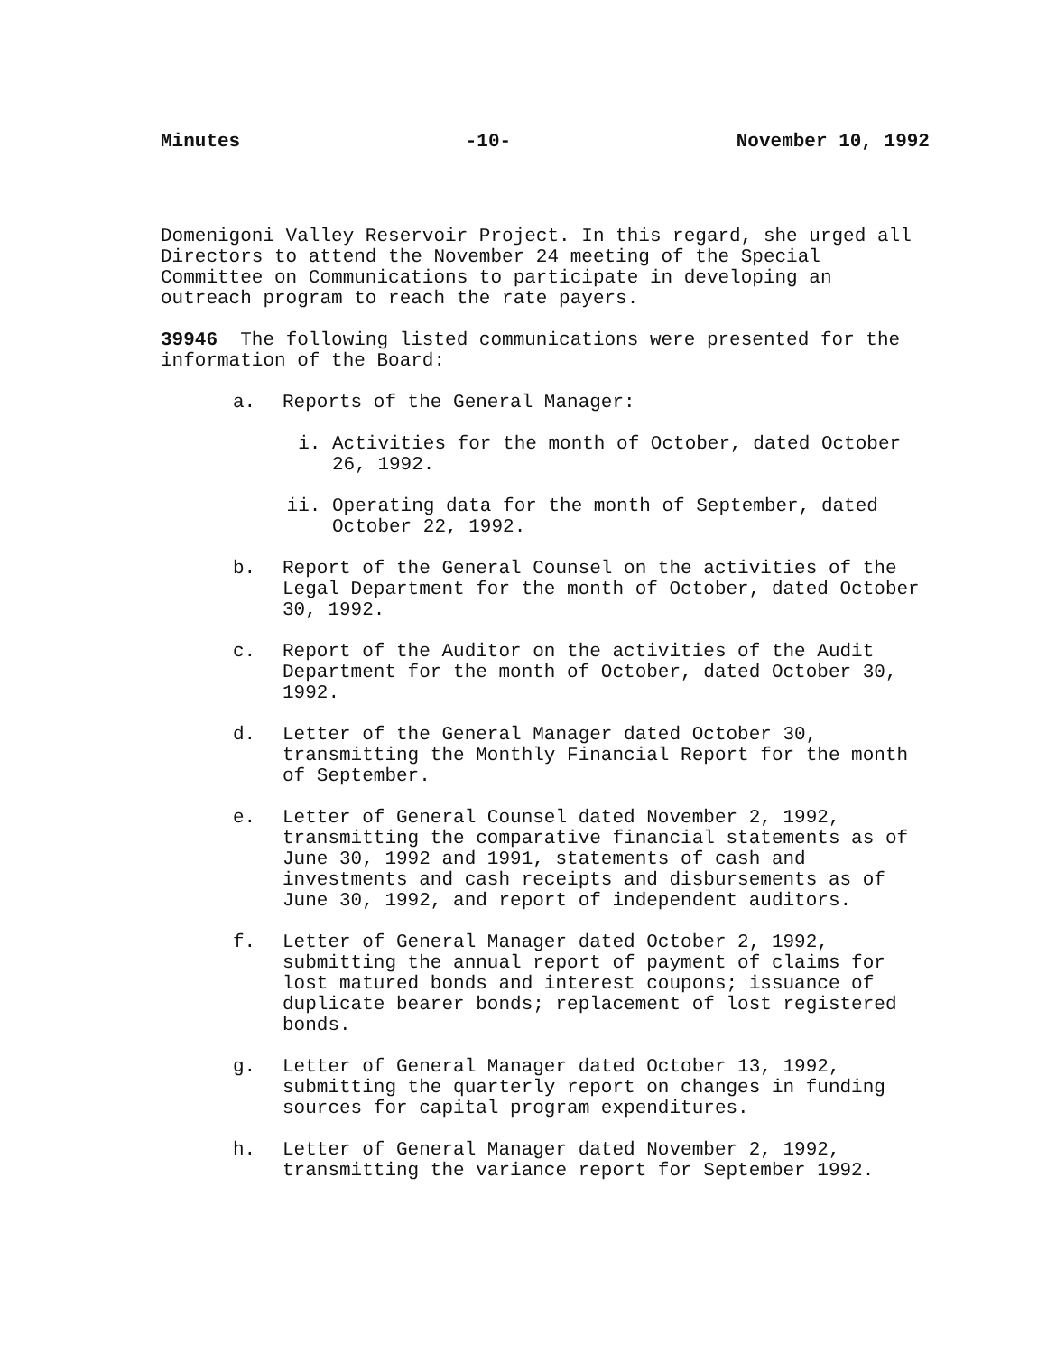Minutes -10- November 10, 1992
Domenigoni Valley Reservoir Project. In this regard, she urged all Directors to attend the November 24 meeting of the Special Committee on Communications to participate in developing an outreach program to reach the rate payers.
39946 The following listed communications were presented for the information of the Board:
a. Reports of the General Manager:
i. Activities for the month of October, dated October 26, 1992.
ii. Operating data for the month of September, dated October 22, 1992.
b. Report of the General Counsel on the activities of the Legal Department for the month of October, dated October 30, 1992.
c. Report of the Auditor on the activities of the Audit Department for the month of October, dated October 30, 1992.
d. Letter of the General Manager dated October 30, transmitting the Monthly Financial Report for the month of September.
e. Letter of General Counsel dated November 2, 1992, transmitting the comparative financial statements as of June 30, 1992 and 1991, statements of cash and investments and cash receipts and disbursements as of June 30, 1992, and report of independent auditors.
f. Letter of General Manager dated October 2, 1992, submitting the annual report of payment of claims for lost matured bonds and interest coupons; issuance of duplicate bearer bonds; replacement of lost registered bonds.
g. Letter of General Manager dated October 13, 1992, submitting the quarterly report on changes in funding sources for capital program expenditures.
h. Letter of General Manager dated November 2, 1992, transmitting the variance report for September 1992.